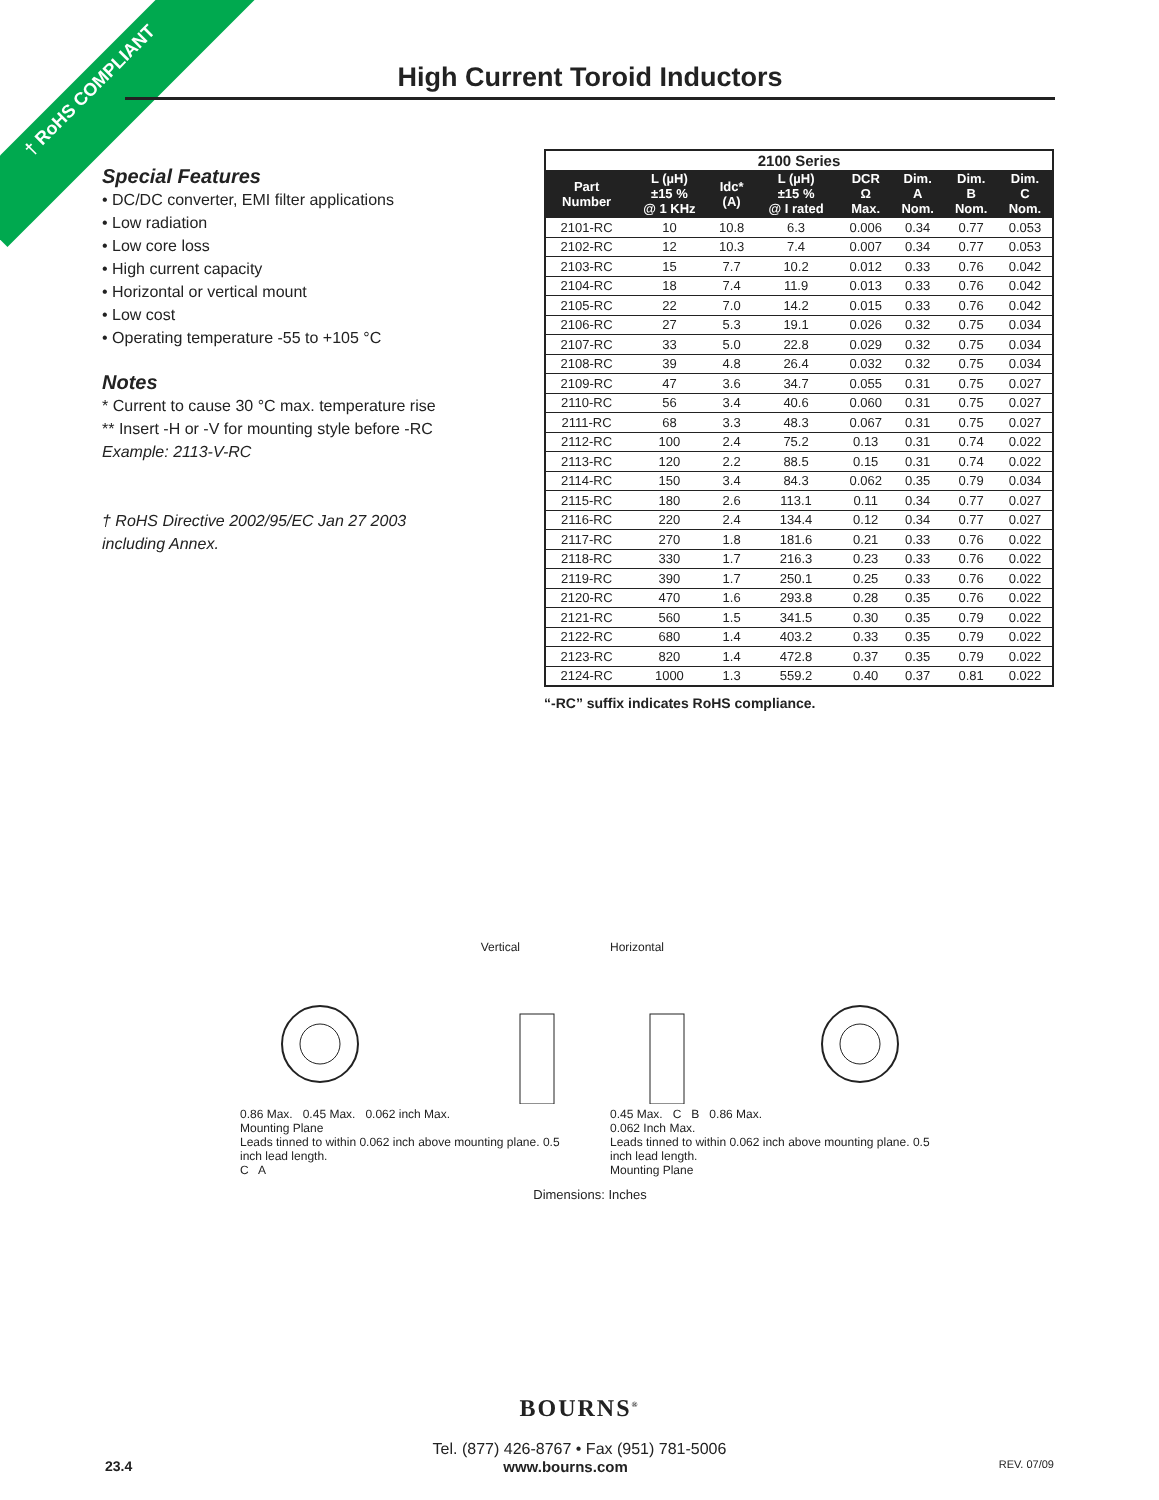† RoHS COMPLIANT High Current Toroid Inductors
Special Features
• DC/DC converter, EMI filter applications
• Low radiation
• Low core loss
• High current capacity
• Horizontal or vertical mount
• Low cost
• Operating temperature -55 to +105 °C
Notes
* Current to cause 30 °C max. temperature rise
** Insert -H or -V for mounting style before -RC
Example: 2113-V-RC
† RoHS Directive 2002/95/EC Jan 27 2003
including Annex.
| 2100 Series | | | | | | | |
| --- | --- | --- | --- | --- | --- | --- | --- |
| Part Number | L (µH) ±15 % @ 1 KHz | Idc* (A) | L (µH) ±15 % @ I rated | DCR Ω Max. | Dim. A Nom. | Dim. B Nom. | Dim. C Nom. |
| 2101-RC | 10 | 10.8 | 6.3 | 0.006 | 0.34 | 0.77 | 0.053 |
| 2102-RC | 12 | 10.3 | 7.4 | 0.007 | 0.34 | 0.77 | 0.053 |
| 2103-RC | 15 | 7.7 | 10.2 | 0.012 | 0.33 | 0.76 | 0.042 |
| 2104-RC | 18 | 7.4 | 11.9 | 0.013 | 0.33 | 0.76 | 0.042 |
| 2105-RC | 22 | 7.0 | 14.2 | 0.015 | 0.33 | 0.76 | 0.042 |
| 2106-RC | 27 | 5.3 | 19.1 | 0.026 | 0.32 | 0.75 | 0.034 |
| 2107-RC | 33 | 5.0 | 22.8 | 0.029 | 0.32 | 0.75 | 0.034 |
| 2108-RC | 39 | 4.8 | 26.4 | 0.032 | 0.32 | 0.75 | 0.034 |
| 2109-RC | 47 | 3.6 | 34.7 | 0.055 | 0.31 | 0.75 | 0.027 |
| 2110-RC | 56 | 3.4 | 40.6 | 0.060 | 0.31 | 0.75 | 0.027 |
| 2111-RC | 68 | 3.3 | 48.3 | 0.067 | 0.31 | 0.75 | 0.027 |
| 2112-RC | 100 | 2.4 | 75.2 | 0.13 | 0.31 | 0.74 | 0.022 |
| 2113-RC | 120 | 2.2 | 88.5 | 0.15 | 0.31 | 0.74 | 0.022 |
| 2114-RC | 150 | 3.4 | 84.3 | 0.062 | 0.35 | 0.79 | 0.034 |
| 2115-RC | 180 | 2.6 | 113.1 | 0.11 | 0.34 | 0.77 | 0.027 |
| 2116-RC | 220 | 2.4 | 134.4 | 0.12 | 0.34 | 0.77 | 0.027 |
| 2117-RC | 270 | 1.8 | 181.6 | 0.21 | 0.33 | 0.76 | 0.022 |
| 2118-RC | 330 | 1.7 | 216.3 | 0.23 | 0.33 | 0.76 | 0.022 |
| 2119-RC | 390 | 1.7 | 250.1 | 0.25 | 0.33 | 0.76 | 0.022 |
| 2120-RC | 470 | 1.6 | 293.8 | 0.28 | 0.35 | 0.76 | 0.022 |
| 2121-RC | 560 | 1.5 | 341.5 | 0.30 | 0.35 | 0.79 | 0.022 |
| 2122-RC | 680 | 1.4 | 403.2 | 0.33 | 0.35 | 0.79 | 0.022 |
| 2123-RC | 820 | 1.4 | 472.8 | 0.37 | 0.35 | 0.79 | 0.022 |
| 2124-RC | 1000 | 1.3 | 559.2 | 0.40 | 0.37 | 0.81 | 0.022 |
“-RC” suffix indicates RoHS compliance.
Vertical
0.86 Max. 0.45 Max. 0.062 inch Max.
Mounting Plane
Leads tinned to within 0.062 inch above mounting plane. 0.5 inch lead length.
C A
Horizontal
0.45 Max. C B 0.86 Max.
0.062 Inch Max.
Leads tinned to within 0.062 inch above mounting plane. 0.5 inch lead length.
Mounting Plane
Dimensions: Inches
BOURNS<sup>®</sup>
Tel. (877) 426-8767 • Fax (951) 781-5006
23.4 www.bourns.com REV. 07/09